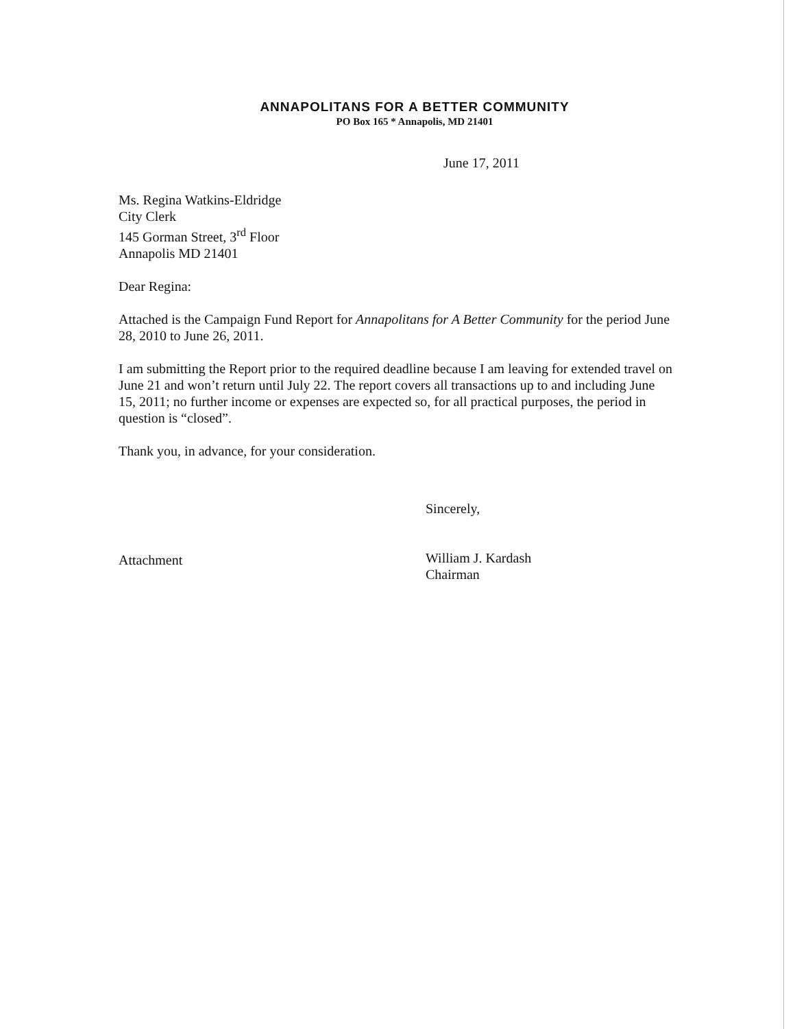ANNAPOLITANS FOR A BETTER COMMUNITY
PO Box 165 * Annapolis, MD 21401
June 17, 2011
Ms. Regina Watkins-Eldridge
City Clerk
145 Gorman Street, 3<sup>rd</sup> Floor
Annapolis MD 21401
Dear Regina:
Attached is the Campaign Fund Report for Annapolitans for A Better Community for the period June 28, 2010 to June 26, 2011.
I am submitting the Report prior to the required deadline because I am leaving for extended travel on June 21 and won’t return until July 22. The report covers all transactions up to and including June 15, 2011; no further income or expenses are expected so, for all practical purposes, the period in question is “closed”.
Thank you, in advance, for your consideration.
Attachment
Sincerely,
William J. Kardash
Chairman